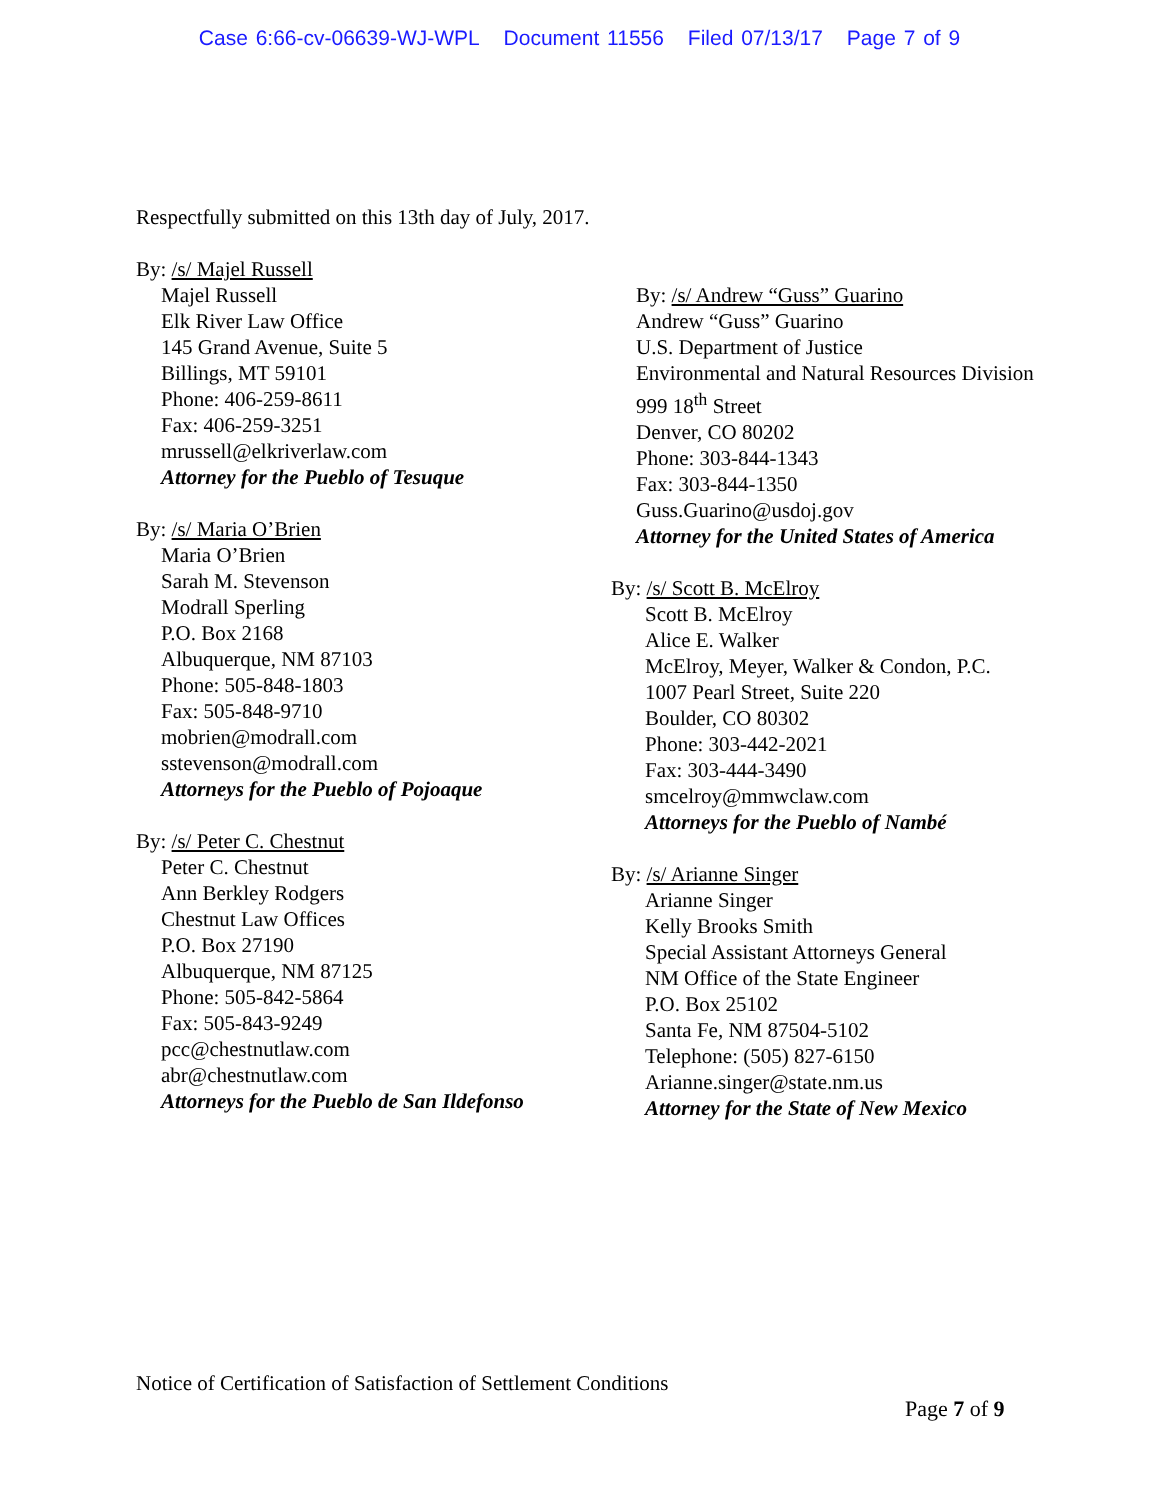Case 6:66-cv-06639-WJ-WPL Document 11556 Filed 07/13/17 Page 7 of 9
Respectfully submitted on this 13th day of July, 2017.
By: /s/ Majel Russell
Majel Russell
Elk River Law Office
145 Grand Avenue, Suite 5
Billings, MT 59101
Phone: 406-259-8611
Fax: 406-259-3251
mrussell@elkriverlaw.com
Attorney for the Pueblo of Tesuque
By: /s/ Maria O’Brien
Maria O’Brien
Sarah M. Stevenson
Modrall Sperling
P.O. Box 2168
Albuquerque, NM 87103
Phone: 505-848-1803
Fax: 505-848-9710
mobrien@modrall.com
sstevenson@modrall.com
Attorneys for the Pueblo of Pojoaque
By: /s/ Peter C. Chestnut
Peter C. Chestnut
Ann Berkley Rodgers
Chestnut Law Offices
P.O. Box 27190
Albuquerque, NM 87125
Phone: 505-842-5864
Fax: 505-843-9249
pcc@chestnutlaw.com
abr@chestnutlaw.com
Attorneys for the Pueblo de San Ildefonso
By: /s/ Andrew “Guss” Guarino
Andrew “Guss” Guarino
U.S. Department of Justice
Environmental and Natural Resources Division
999 18<sup>th</sup> Street
Denver, CO 80202
Phone: 303-844-1343
Fax: 303-844-1350
Guss.Guarino@usdoj.gov
Attorney for the United States of America
By: /s/ Scott B. McElroy
Scott B. McElroy
Alice E. Walker
McElroy, Meyer, Walker & Condon, P.C.
1007 Pearl Street, Suite 220
Boulder, CO 80302
Phone: 303-442-2021
Fax: 303-444-3490
smcelroy@mmwclaw.com
Attorneys for the Pueblo of Nambé
By: /s/ Arianne Singer
Arianne Singer
Kelly Brooks Smith
Special Assistant Attorneys General
NM Office of the State Engineer
P.O. Box 25102
Santa Fe, NM 87504-5102
Telephone: (505) 827-6150
Arianne.singer@state.nm.us
Attorney for the State of New Mexico
Notice of Certification of Satisfaction of Settlement Conditions
Page 7 of 9